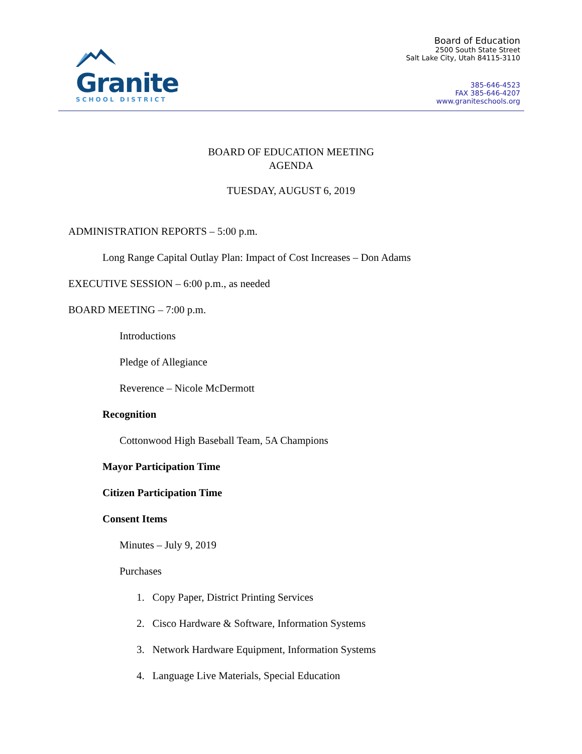Granite
SCHOOL DISTRICT
Board of Education
2500 South State Street
Salt Lake City, Utah 84115-3110
385-646-4523
FAX 385-646-4207
www.graniteschools.org
BOARD OF EDUCATION MEETING
AGENDA
TUESDAY, AUGUST 6, 2019
ADMINISTRATION REPORTS – 5:00 p.m.
Long Range Capital Outlay Plan: Impact of Cost Increases – Don Adams
EXECUTIVE SESSION – 6:00 p.m., as needed
BOARD MEETING – 7:00 p.m.
Introductions
Pledge of Allegiance
Reverence – Nicole McDermott
Recognition
Cottonwood High Baseball Team, 5A Champions
Mayor Participation Time
Citizen Participation Time
Consent Items
Minutes – July 9, 2019
Purchases
1. Copy Paper, District Printing Services
2. Cisco Hardware & Software, Information Systems
3. Network Hardware Equipment, Information Systems
4. Language Live Materials, Special Education